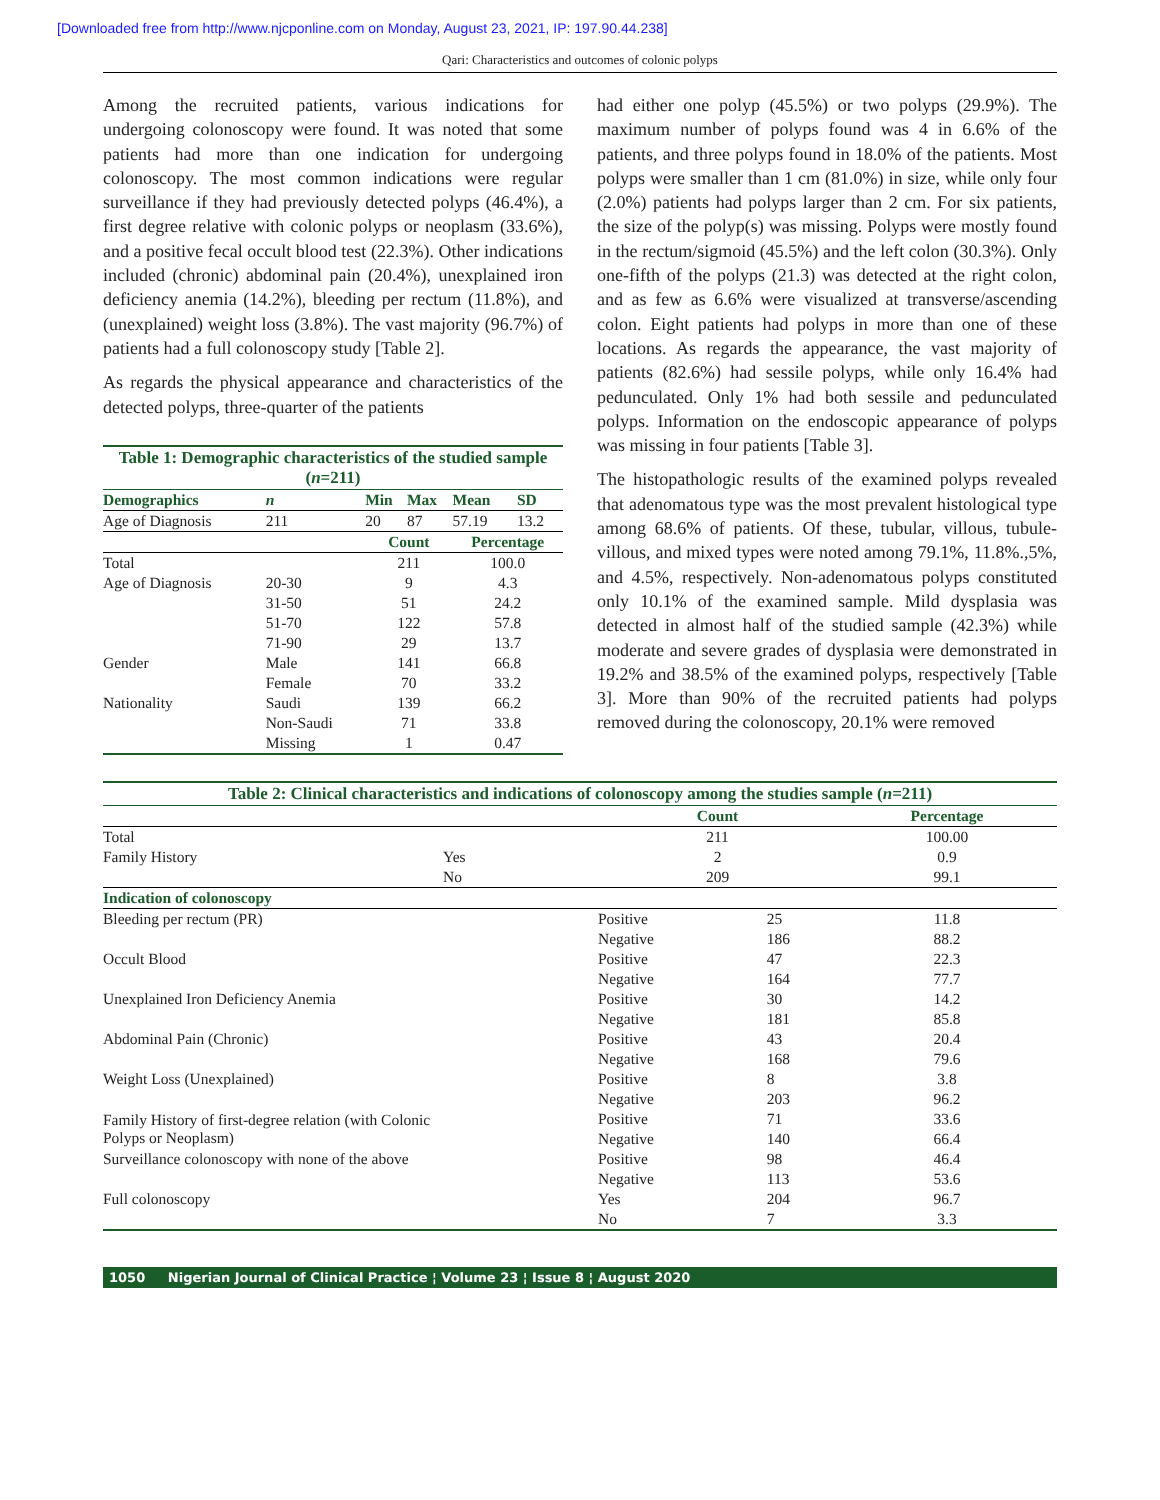[Downloaded free from http://www.njcponline.com on Monday, August 23, 2021, IP: 197.90.44.238]
Qari: Characteristics and outcomes of colonic polyps
Among the recruited patients, various indications for undergoing colonoscopy were found. It was noted that some patients had more than one indication for undergoing colonoscopy. The most common indications were regular surveillance if they had previously detected polyps (46.4%), a first degree relative with colonic polyps or neoplasm (33.6%), and a positive fecal occult blood test (22.3%). Other indications included (chronic) abdominal pain (20.4%), unexplained iron deficiency anemia (14.2%), bleeding per rectum (11.8%), and (unexplained) weight loss (3.8%). The vast majority (96.7%) of patients had a full colonoscopy study [Table 2].
As regards the physical appearance and characteristics of the detected polyps, three-quarter of the patients
| Table 1: Demographic characteristics of the studied sample ( n =211) | | | | | |
| Demographics | n | Min | Max | Mean | SD |
| Age of Diagnosis | 211 | 20 | 87 | 57.19 | 13.2 |
| | | Count | | Percentage | |
| Total | | 211 | | 100.0 | |
| Age of Diagnosis | 20-30 | 9 | | 4.3 | |
| | 31-50 | 51 | | 24.2 | |
| | 51-70 | 122 | | 57.8 | |
| | 71-90 | 29 | | 13.7 | |
| Gender | Male | 141 | | 66.8 | |
| | Female | 70 | | 33.2 | |
| Nationality | Saudi | 139 | | 66.2 | |
| | Non-Saudi | 71 | | 33.8 | |
| | Missing | 1 | | 0.47 | |
had either one polyp (45.5%) or two polyps (29.9%). The maximum number of polyps found was 4 in 6.6% of the patients, and three polyps found in 18.0% of the patients. Most polyps were smaller than 1 cm (81.0%) in size, while only four (2.0%) patients had polyps larger than 2 cm. For six patients, the size of the polyp(s) was missing. Polyps were mostly found in the rectum/sigmoid (45.5%) and the left colon (30.3%). Only one-fifth of the polyps (21.3) was detected at the right colon, and as few as 6.6% were visualized at transverse/ascending colon. Eight patients had polyps in more than one of these locations. As regards the appearance, the vast majority of patients (82.6%) had sessile polyps, while only 16.4% had pedunculated. Only 1% had both sessile and pedunculated polyps. Information on the endoscopic appearance of polyps was missing in four patients [Table 3].
The histopathologic results of the examined polyps revealed that adenomatous type was the most prevalent histological type among 68.6% of patients. Of these, tubular, villous, tubule-villous, and mixed types were noted among 79.1%, 11.8%.,5%, and 4.5%, respectively. Non-adenomatous polyps constituted only 10.1% of the examined sample. Mild dysplasia was detected in almost half of the studied sample (42.3%) while moderate and severe grades of dysplasia were demonstrated in 19.2% and 38.5% of the examined polyps, respectively [Table 3]. More than 90% of the recruited patients had polyps removed during the colonoscopy, 20.1% were removed
| Table 2: Clinical characteristics and indications of colonoscopy among the studies sample ( n =211) | | | | |
| | | Count | | Percentage |
| Total | | 211 | | 100.00 |
| Family History | Yes | 2 | | 0.9 |
| | No | 209 | | 99.1 |
| Indication of colonoscopy | | | | |
| Bleeding per rectum (PR) | | Positive | 25 | 11.8 |
| | | Negative | 186 | 88.2 |
| Occult Blood | | Positive | 47 | 22.3 |
| | | Negative | 164 | 77.7 |
| Unexplained Iron Deficiency Anemia | | Positive | 30 | 14.2 |
| | | Negative | 181 | 85.8 |
| Abdominal Pain (Chronic) | | Positive | 43 | 20.4 |
| | | Negative | 168 | 79.6 |
| Weight Loss (Unexplained) | | Positive | 8 | 3.8 |
| | | Negative | 203 | 96.2 |
| Family History of first-degree relation (with Colonic Polyps or Neoplasm) | | Positive | 71 | 33.6 |
| | | Negative | 140 | 66.4 |
| Surveillance colonoscopy with none of the above | | Positive | 98 | 46.4 |
| | | Negative | 113 | 53.6 |
| Full colonoscopy | | Yes | 204 | 96.7 |
| | | No | 7 | 3.3 |
1050 Nigerian Journal of Clinical Practice ¦ Volume 23 ¦ Issue 8 ¦ August 2020